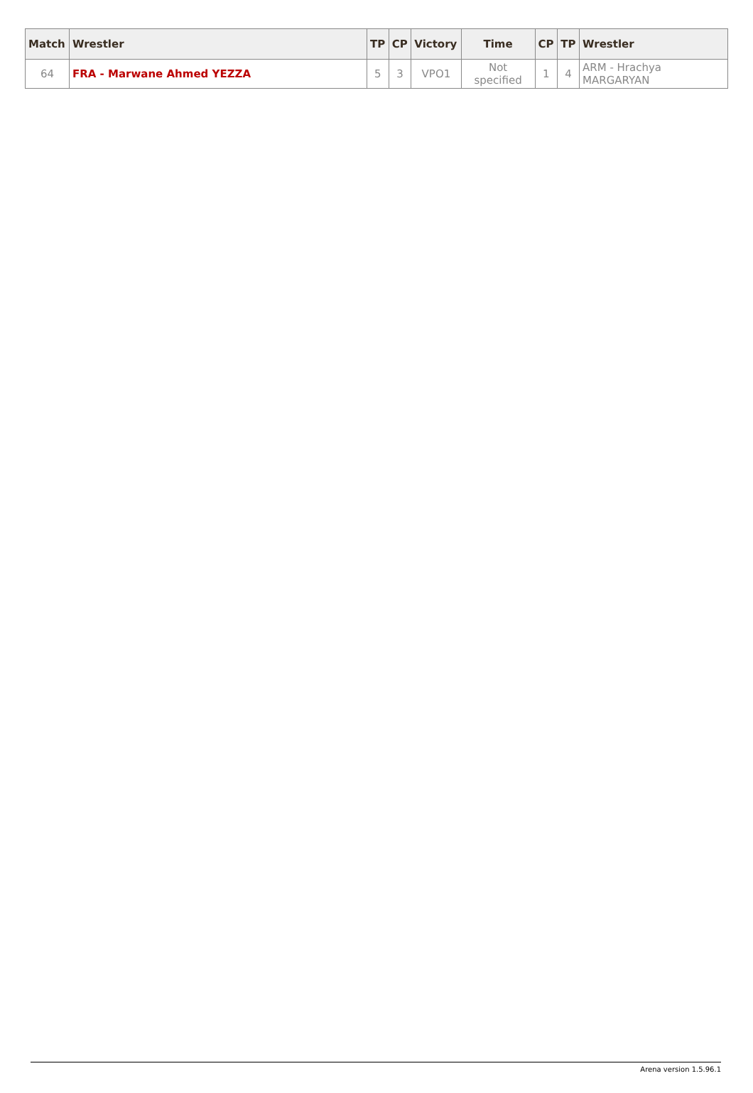| Match | Wrestler | TP | CP | Victory | Time | CP | TP | Wrestler |
| --- | --- | --- | --- | --- | --- | --- | --- | --- |
| 64 | FRA - Marwane Ahmed YEZZA | 5 | 3 | VPO1 | Not specified | 1 | 4 | ARM - Hrachya MARGARYAN |
Arena version 1.5.96.1